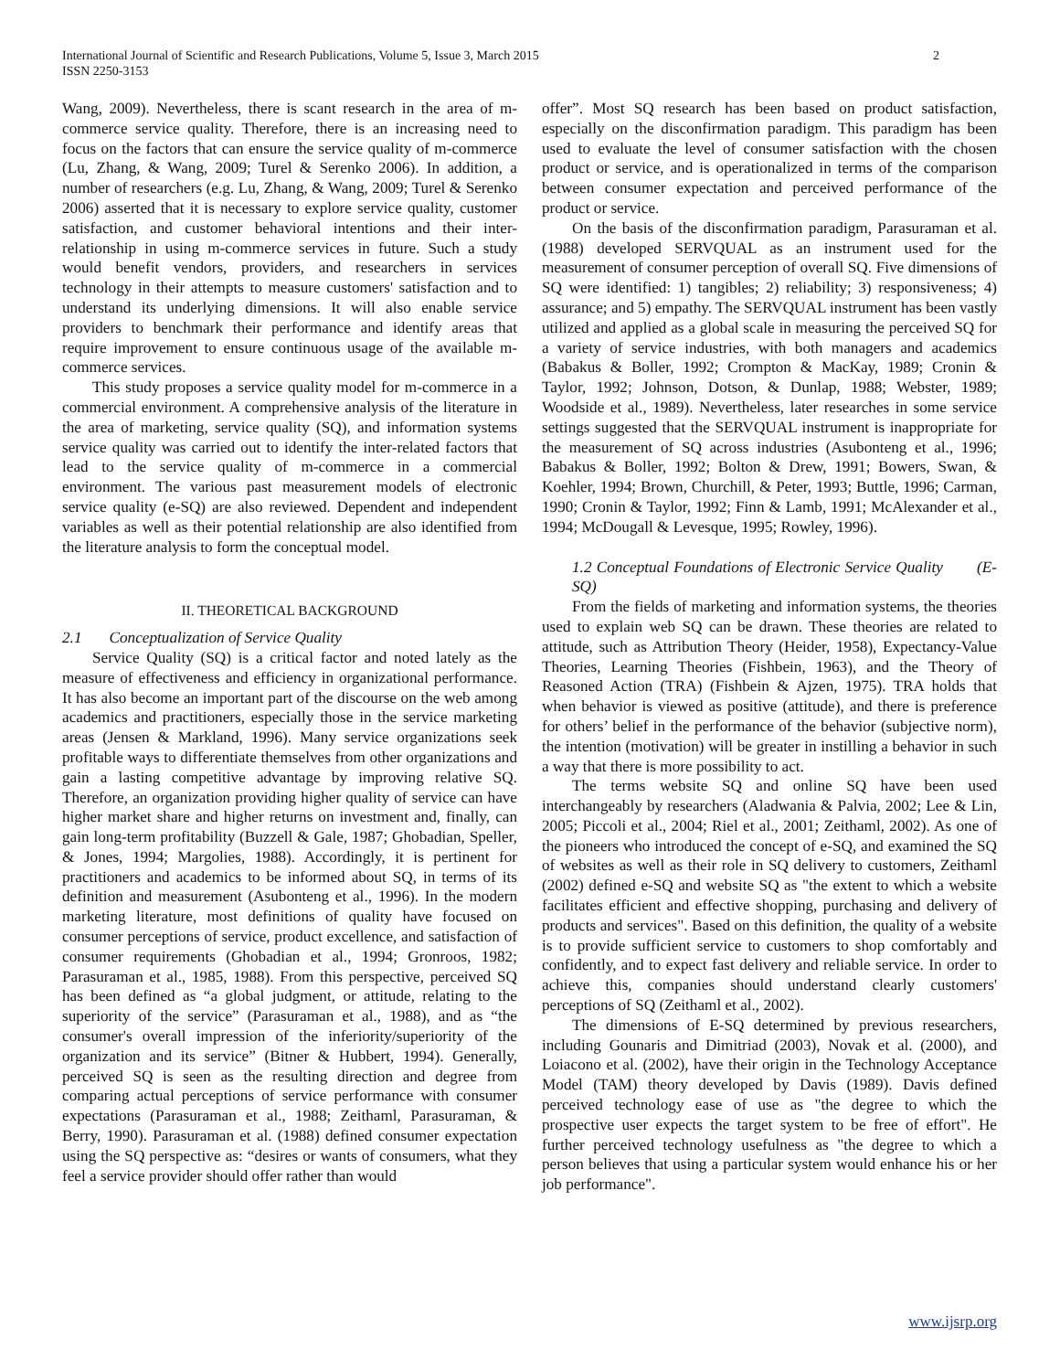International Journal of Scientific and Research Publications, Volume 5, Issue 3, March 2015
ISSN 2250-3153
2
Wang, 2009). Nevertheless, there is scant research in the area of m-commerce service quality. Therefore, there is an increasing need to focus on the factors that can ensure the service quality of m-commerce (Lu, Zhang, & Wang, 2009; Turel & Serenko 2006). In addition, a number of researchers (e.g. Lu, Zhang, & Wang, 2009; Turel & Serenko 2006) asserted that it is necessary to explore service quality, customer satisfaction, and customer behavioral intentions and their inter-relationship in using m-commerce services in future. Such a study would benefit vendors, providers, and researchers in services technology in their attempts to measure customers' satisfaction and to understand its underlying dimensions. It will also enable service providers to benchmark their performance and identify areas that require improvement to ensure continuous usage of the available m-commerce services.
This study proposes a service quality model for m-commerce in a commercial environment. A comprehensive analysis of the literature in the area of marketing, service quality (SQ), and information systems service quality was carried out to identify the inter-related factors that lead to the service quality of m-commerce in a commercial environment. The various past measurement models of electronic service quality (e-SQ) are also reviewed. Dependent and independent variables as well as their potential relationship are also identified from the literature analysis to form the conceptual model.
II. THEORETICAL BACKGROUND
2.1 Conceptualization of Service Quality
Service Quality (SQ) is a critical factor and noted lately as the measure of effectiveness and efficiency in organizational performance. It has also become an important part of the discourse on the web among academics and practitioners, especially those in the service marketing areas (Jensen & Markland, 1996). Many service organizations seek profitable ways to differentiate themselves from other organizations and gain a lasting competitive advantage by improving relative SQ. Therefore, an organization providing higher quality of service can have higher market share and higher returns on investment and, finally, can gain long-term profitability (Buzzell & Gale, 1987; Ghobadian, Speller, & Jones, 1994; Margolies, 1988). Accordingly, it is pertinent for practitioners and academics to be informed about SQ, in terms of its definition and measurement (Asubonteng et al., 1996). In the modern marketing literature, most definitions of quality have focused on consumer perceptions of service, product excellence, and satisfaction of consumer requirements (Ghobadian et al., 1994; Gronroos, 1982; Parasuraman et al., 1985, 1988). From this perspective, perceived SQ has been defined as “a global judgment, or attitude, relating to the superiority of the service” (Parasuraman et al., 1988), and as “the consumer's overall impression of the inferiority/superiority of the organization and its service” (Bitner & Hubbert, 1994). Generally, perceived SQ is seen as the resulting direction and degree from comparing actual perceptions of service performance with consumer expectations (Parasuraman et al., 1988; Zeithaml, Parasuraman, & Berry, 1990). Parasuraman et al. (1988) defined consumer expectation using the SQ perspective as: “desires or wants of consumers, what they feel a service provider should offer rather than would
offer”. Most SQ research has been based on product satisfaction, especially on the disconfirmation paradigm. This paradigm has been used to evaluate the level of consumer satisfaction with the chosen product or service, and is operationalized in terms of the comparison between consumer expectation and perceived performance of the product or service.
On the basis of the disconfirmation paradigm, Parasuraman et al. (1988) developed SERVQUAL as an instrument used for the measurement of consumer perception of overall SQ. Five dimensions of SQ were identified: 1) tangibles; 2) reliability; 3) responsiveness; 4) assurance; and 5) empathy. The SERVQUAL instrument has been vastly utilized and applied as a global scale in measuring the perceived SQ for a variety of service industries, with both managers and academics (Babakus & Boller, 1992; Crompton & MacKay, 1989; Cronin & Taylor, 1992; Johnson, Dotson, & Dunlap, 1988; Webster, 1989; Woodside et al., 1989). Nevertheless, later researches in some service settings suggested that the SERVQUAL instrument is inappropriate for the measurement of SQ across industries (Asubonteng et al., 1996; Babakus & Boller, 1992; Bolton & Drew, 1991; Bowers, Swan, & Koehler, 1994; Brown, Churchill, & Peter, 1993; Buttle, 1996; Carman, 1990; Cronin & Taylor, 1992; Finn & Lamb, 1991; McAlexander et al., 1994; McDougall & Levesque, 1995; Rowley, 1996).
1.2 Conceptual Foundations of Electronic Service Quality (E-SQ)
From the fields of marketing and information systems, the theories used to explain web SQ can be drawn. These theories are related to attitude, such as Attribution Theory (Heider, 1958), Expectancy-Value Theories, Learning Theories (Fishbein, 1963), and the Theory of Reasoned Action (TRA) (Fishbein & Ajzen, 1975). TRA holds that when behavior is viewed as positive (attitude), and there is preference for others’ belief in the performance of the behavior (subjective norm), the intention (motivation) will be greater in instilling a behavior in such a way that there is more possibility to act.
The terms website SQ and online SQ have been used interchangeably by researchers (Aladwania & Palvia, 2002; Lee & Lin, 2005; Piccoli et al., 2004; Riel et al., 2001; Zeithaml, 2002). As one of the pioneers who introduced the concept of e-SQ, and examined the SQ of websites as well as their role in SQ delivery to customers, Zeithaml (2002) defined e-SQ and website SQ as "the extent to which a website facilitates efficient and effective shopping, purchasing and delivery of products and services". Based on this definition, the quality of a website is to provide sufficient service to customers to shop comfortably and confidently, and to expect fast delivery and reliable service. In order to achieve this, companies should understand clearly customers' perceptions of SQ (Zeithaml et al., 2002).
The dimensions of E-SQ determined by previous researchers, including Gounaris and Dimitriad (2003), Novak et al. (2000), and Loiacono et al. (2002), have their origin in the Technology Acceptance Model (TAM) theory developed by Davis (1989). Davis defined perceived technology ease of use as "the degree to which the prospective user expects the target system to be free of effort". He further perceived technology usefulness as "the degree to which a person believes that using a particular system would enhance his or her job performance".
www.ijsrp.org